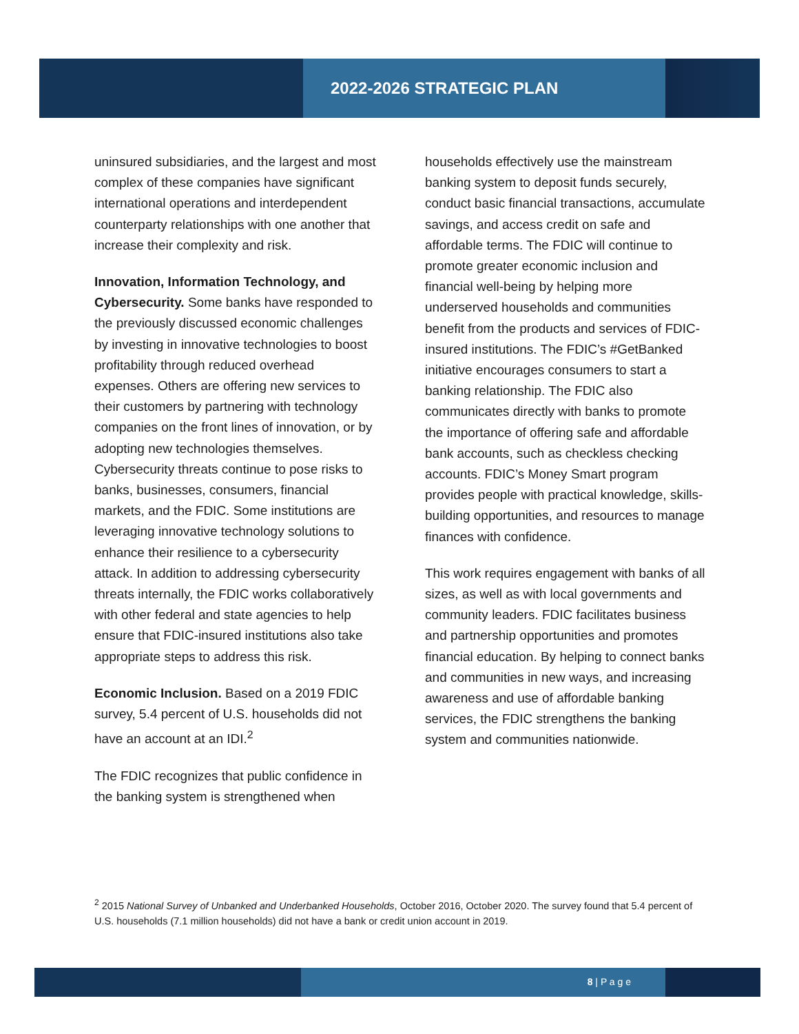2022-2026 STRATEGIC PLAN
uninsured subsidiaries, and the largest and most complex of these companies have significant international operations and interdependent counterparty relationships with one another that increase their complexity and risk.
Innovation, Information Technology, and Cybersecurity. Some banks have responded to the previously discussed economic challenges by investing in innovative technologies to boost profitability through reduced overhead expenses. Others are offering new services to their customers by partnering with technology companies on the front lines of innovation, or by adopting new technologies themselves. Cybersecurity threats continue to pose risks to banks, businesses, consumers, financial markets, and the FDIC. Some institutions are leveraging innovative technology solutions to enhance their resilience to a cybersecurity attack. In addition to addressing cybersecurity threats internally, the FDIC works collaboratively with other federal and state agencies to help ensure that FDIC-insured institutions also take appropriate steps to address this risk.
Economic Inclusion. Based on a 2019 FDIC survey, 5.4 percent of U.S. households did not have an account at an IDI.<sup>2</sup>
The FDIC recognizes that public confidence in the banking system is strengthened when
households effectively use the mainstream banking system to deposit funds securely, conduct basic financial transactions, accumulate savings, and access credit on safe and affordable terms. The FDIC will continue to promote greater economic inclusion and financial well-being by helping more underserved households and communities benefit from the products and services of FDIC-insured institutions. The FDIC’s #GetBanked initiative encourages consumers to start a banking relationship. The FDIC also communicates directly with banks to promote the importance of offering safe and affordable bank accounts, such as checkless checking accounts. FDIC’s Money Smart program provides people with practical knowledge, skills-building opportunities, and resources to manage finances with confidence.
This work requires engagement with banks of all sizes, as well as with local governments and community leaders. FDIC facilitates business and partnership opportunities and promotes financial education. By helping to connect banks and communities in new ways, and increasing awareness and use of affordable banking services, the FDIC strengthens the banking system and communities nationwide.
<sup>2</sup> 2015 National Survey of Unbanked and Underbanked Households, October 2016, October 2020. The survey found that 5.4 percent of U.S. households (7.1 million households) did not have a bank or credit union account in 2019.
8 | P a g e